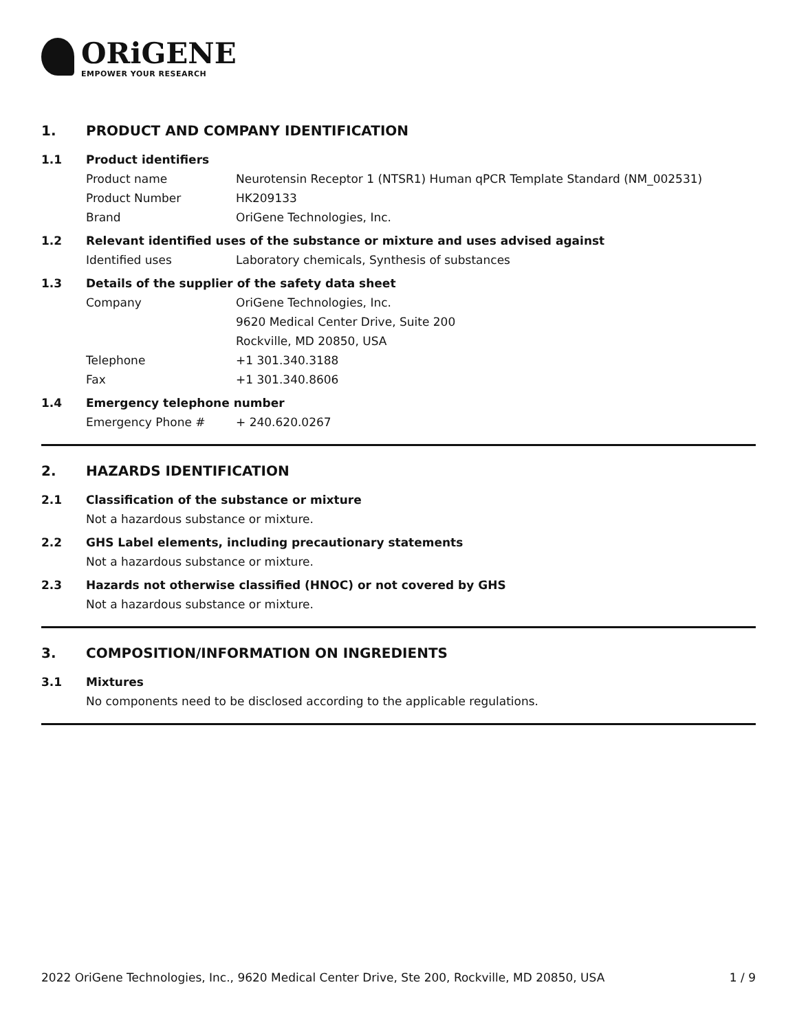ORiGENE
EMPOWER YOUR RESEARCH
1. PRODUCT AND COMPANY IDENTIFICATION
1.1 Product identifiers
Product name Neurotensin Receptor 1 (NTSR1) Human qPCR Template Standard (NM_002531)
Product Number HK209133
Brand OriGene Technologies, Inc.
1.2 Relevant identified uses of the substance or mixture and uses advised against
Identified uses Laboratory chemicals, Synthesis of substances
1.3 Details of the supplier of the safety data sheet
Company OriGene Technologies, Inc.
9620 Medical Center Drive, Suite 200
Rockville, MD 20850, USA
Telephone +1 301.340.3188
Fax +1 301.340.8606
1.4 Emergency telephone number
Emergency Phone # + 240.620.0267
2. HAZARDS IDENTIFICATION
2.1 Classification of the substance or mixture
Not a hazardous substance or mixture.
2.2 GHS Label elements, including precautionary statements
Not a hazardous substance or mixture.
2.3 Hazards not otherwise classified (HNOC) or not covered by GHS
Not a hazardous substance or mixture.
3. COMPOSITION/INFORMATION ON INGREDIENTS
3.1 Mixtures
No components need to be disclosed according to the applicable regulations.
2022 OriGene Technologies, Inc., 9620 Medical Center Drive, Ste 200, Rockville, MD 20850, USA 1 / 9